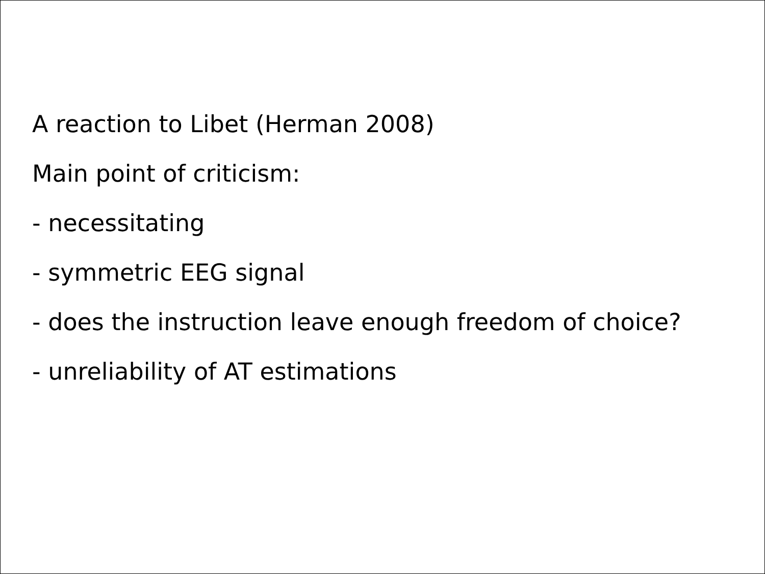A reaction to Libet (Herman 2008)
Main point of criticism:
- necessitating
- symmetric EEG signal
- does the instruction leave enough freedom of choice?
- unreliability of AT estimations